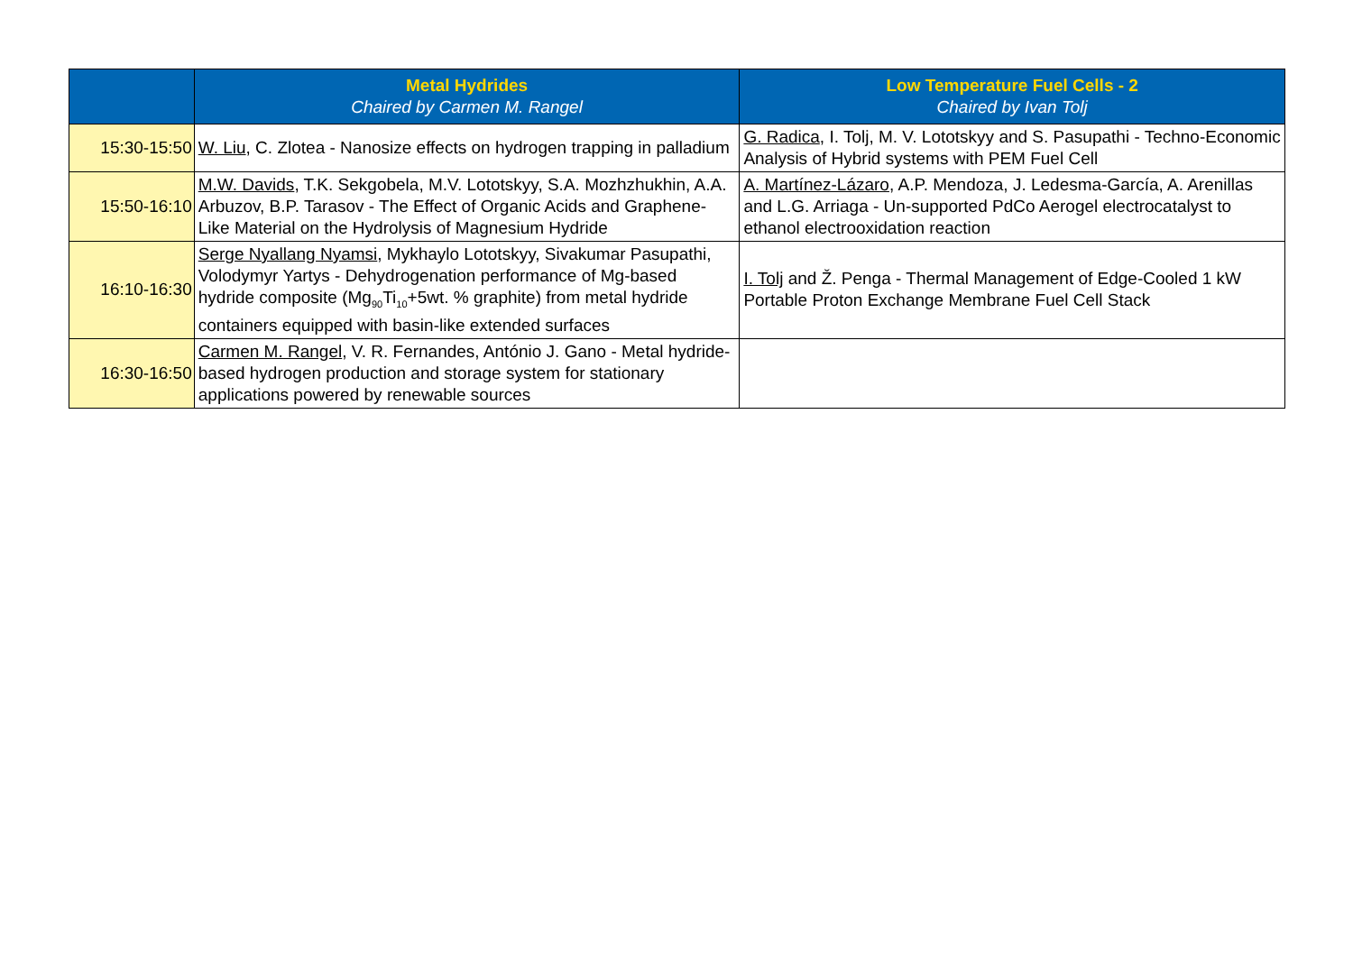| | Metal Hydrides Chaired by Carmen M. Rangel | Low Temperature Fuel Cells - 2 Chaired by Ivan Tolj |
| --- | --- | --- |
| 15:30-15:50 | W. Liu , C. Zlotea - Nanosize effects on hydrogen trapping in palladium | G. Radica , I. Tolj, M. V. Lototskyy and S. Pasupathi - Techno-Economic Analysis of Hybrid systems with PEM Fuel Cell |
| 15:50-16:10 | M.W. Davids , T.K. Sekgobela, M.V. Lototskyy, S.A. Mozhzhukhin, A.A. Arbuzov, B.P. Tarasov - The Effect of Organic Acids and Graphene-Like Material on the Hydrolysis of Magnesium Hydride | A. Martínez-Lázaro , A.P. Mendoza, J. Ledesma-García, A. Arenillas and L.G. Arriaga - Un-supported PdCo Aerogel electrocatalyst to ethanol electrooxidation reaction |
| 16:10-16:30 | Serge Nyallang Nyamsi , Mykhaylo Lototskyy, Sivakumar Pasupathi, Volodymyr Yartys - Dehydrogenation performance of Mg-based hydride composite (Mg<sub>90</sub>Ti<sub>10</sub>+5wt. % graphite) from metal hydride containers equipped with basin-like extended surfaces | I. Tolj and Ž. Penga - Thermal Management of Edge-Cooled 1 kW Portable Proton Exchange Membrane Fuel Cell Stack |
| 16:30-16:50 | Carmen M. Rangel , V. R. Fernandes, António J. Gano - Metal hydride-based hydrogen production and storage system for stationary applications powered by renewable sources | |